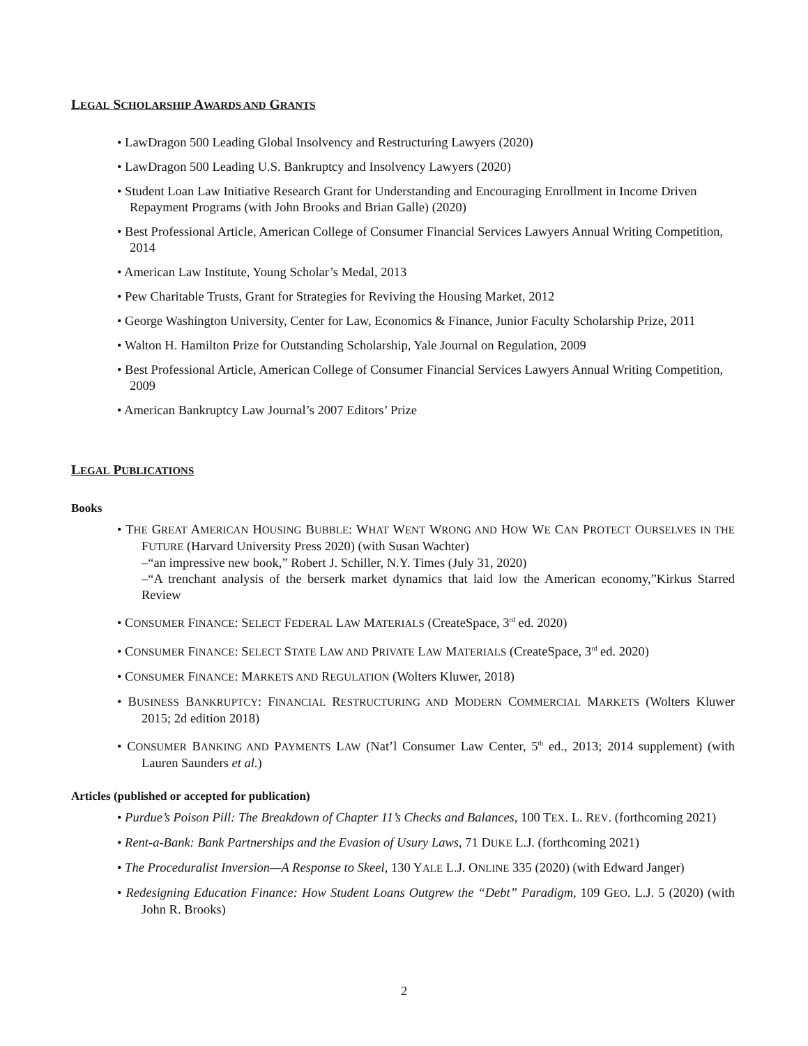LEGAL SCHOLARSHIP AWARDS AND GRANTS
• LawDragon 500 Leading Global Insolvency and Restructuring Lawyers (2020)
• LawDragon 500 Leading U.S. Bankruptcy and Insolvency Lawyers (2020)
• Student Loan Law Initiative Research Grant for Understanding and Encouraging Enrollment in Income Driven Repayment Programs (with John Brooks and Brian Galle) (2020)
• Best Professional Article, American College of Consumer Financial Services Lawyers Annual Writing Competition, 2014
• American Law Institute, Young Scholar’s Medal, 2013
• Pew Charitable Trusts, Grant for Strategies for Reviving the Housing Market, 2012
• George Washington University, Center for Law, Economics & Finance, Junior Faculty Scholarship Prize, 2011
• Walton H. Hamilton Prize for Outstanding Scholarship, Yale Journal on Regulation, 2009
• Best Professional Article, American College of Consumer Financial Services Lawyers Annual Writing Competition, 2009
• American Bankruptcy Law Journal’s 2007 Editors’ Prize
LEGAL PUBLICATIONS
Books
• THE GREAT AMERICAN HOUSING BUBBLE: WHAT WENT WRONG AND HOW WE CAN PROTECT OURSELVES IN THE FUTURE (Harvard University Press 2020) (with Susan Wachter)
–“an impressive new book,” Robert J. Schiller, N.Y. Times (July 31, 2020)
–“A trenchant analysis of the berserk market dynamics that laid low the American economy,”Kirkus Starred Review
• CONSUMER FINANCE: SELECT FEDERAL LAW MATERIALS (CreateSpace, 3<sup>rd</sup> ed. 2020)
• CONSUMER FINANCE: SELECT STATE LAW AND PRIVATE LAW MATERIALS (CreateSpace, 3<sup>rd</sup> ed. 2020)
• CONSUMER FINANCE: MARKETS AND REGULATION (Wolters Kluwer, 2018)
• BUSINESS BANKRUPTCY: FINANCIAL RESTRUCTURING AND MODERN COMMERCIAL MARKETS (Wolters Kluwer 2015; 2d edition 2018)
• CONSUMER BANKING AND PAYMENTS LAW (Nat’l Consumer Law Center, 5<sup>th</sup> ed., 2013; 2014 supplement) (with Lauren Saunders et al.)
Articles (published or accepted for publication)
• Purdue’s Poison Pill: The Breakdown of Chapter 11’s Checks and Balances, 100 TEX. L. REV. (forthcoming 2021)
• Rent-a-Bank: Bank Partnerships and the Evasion of Usury Laws, 71 DUKE L.J. (forthcoming 2021)
• The Proceduralist Inversion—A Response to Skeel, 130 YALE L.J. ONLINE 335 (2020) (with Edward Janger)
• Redesigning Education Finance: How Student Loans Outgrew the “Debt” Paradigm, 109 GEO. L.J. 5 (2020) (with John R. Brooks)
2